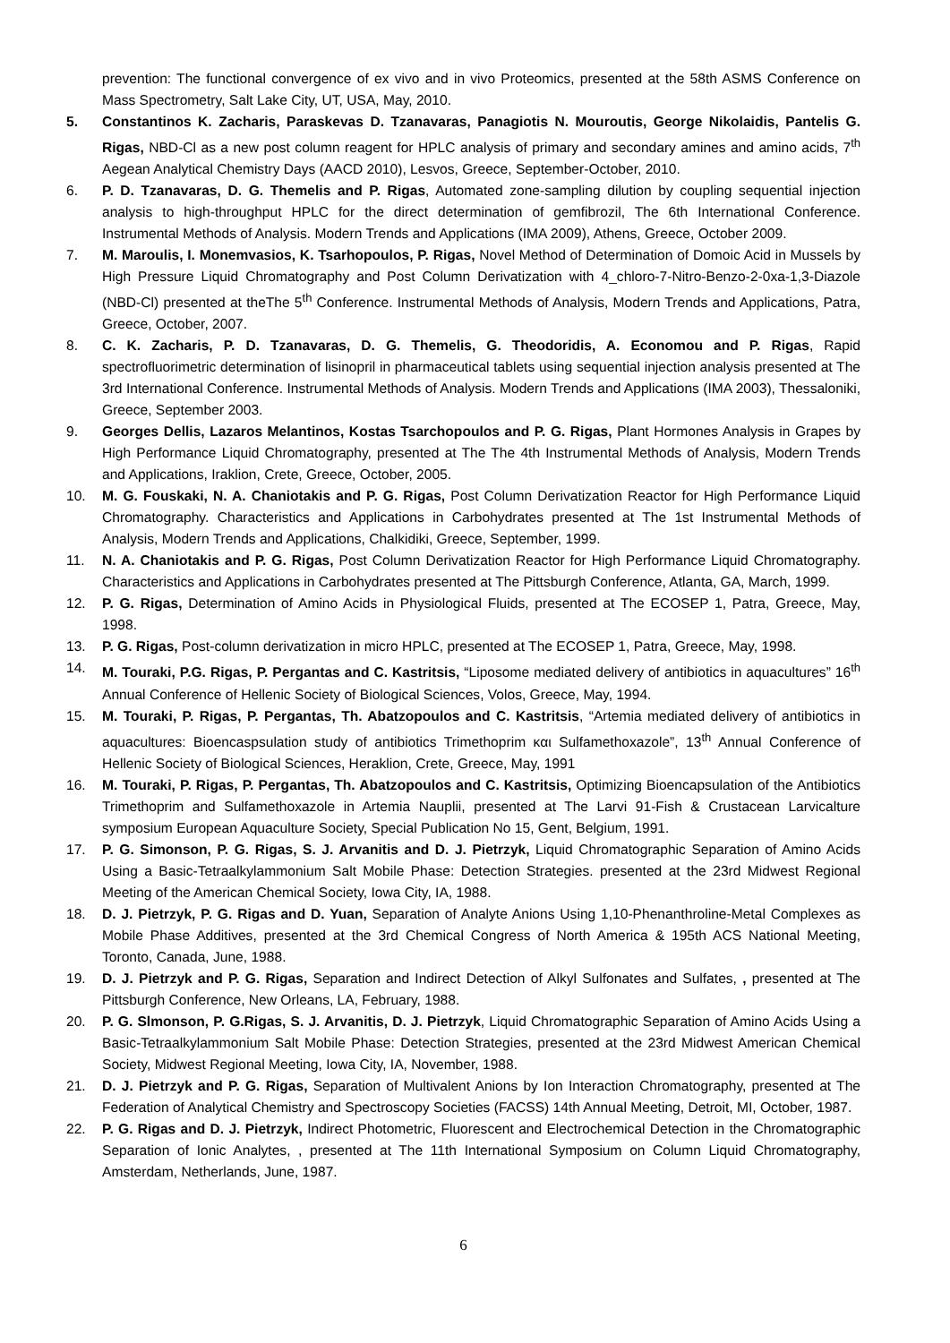prevention: The functional convergence of ex vivo and in vivo Proteomics, presented at the 58th ASMS Conference on Mass Spectrometry, Salt Lake City, UT, USA, May, 2010.
5. Constantinos K. Zacharis, Paraskevas D. Tzanavaras, Panagiotis N. Mouroutis, George Nikolaidis, Pantelis G. Rigas, NBD-Cl as a new post column reagent for HPLC analysis of primary and secondary amines and amino acids, 7<sup>th</sup> Aegean Analytical Chemistry Days (AACD 2010), Lesvos, Greece, September-October, 2010.
6. P. D. Tzanavaras, D. G. Themelis and P. Rigas, Automated zone-sampling dilution by coupling sequential injection analysis to high-throughput HPLC for the direct determination of gemfibrozil, The 6th International Conference. Instrumental Methods of Analysis. Modern Trends and Applications (IMA 2009), Athens, Greece, October 2009.
7. M. Maroulis, I. Monemvasios, K. Tsarhopoulos, P. Rigas, Novel Method of Determination of Domoic Acid in Mussels by High Pressure Liquid Chromatography and Post Column Derivatization with 4_chloro-7-Nitro-Benzo-2-0xa-1,3-Diazole (NBD-Cl) presented at theThe 5<sup>th</sup> Conference. Instrumental Methods of Analysis, Modern Trends and Applications, Patra, Greece, October, 2007.
8. C. K. Zacharis, P. D. Tzanavaras, D. G. Themelis, G. Theodoridis, A. Economou and P. Rigas, Rapid spectrofluorimetric determination of lisinopril in pharmaceutical tablets using sequential injection analysis presented at The 3rd International Conference. Instrumental Methods of Analysis. Modern Trends and Applications (IMA 2003), Thessaloniki, Greece, September 2003.
9. Georges Dellis, Lazaros Melantinos, Kostas Tsarchopoulos and P. G. Rigas, Plant Hormones Analysis in Grapes by High Performance Liquid Chromatography, presented at The The 4th Instrumental Methods of Analysis, Modern Trends and Applications, Iraklion, Crete, Greece, October, 2005.
10. M. G. Fouskaki, N. A. Chaniotakis and P. G. Rigas, Post Column Derivatization Reactor for High Performance Liquid Chromatography. Characteristics and Applications in Carbohydrates presented at The 1st Instrumental Methods of Analysis, Modern Trends and Applications, Chalkidiki, Greece, September, 1999.
11. N. A. Chaniotakis and P. G. Rigas, Post Column Derivatization Reactor for High Performance Liquid Chromatography. Characteristics and Applications in Carbohydrates presented at The Pittsburgh Conference, Atlanta, GA, March, 1999.
12. P. G. Rigas, Determination of Amino Acids in Physiological Fluids, presented at The ECOSEP 1, Patra, Greece, May, 1998.
13. P. G. Rigas, Post-column derivatization in micro HPLC, presented at The ECOSEP 1, Patra, Greece, May, 1998.
14. M. Touraki, P.G. Rigas, P. Pergantas and C. Kastritsis, “Liposome mediated delivery of antibiotics in aquacultures” 16<sup>th</sup> Annual Conference of Hellenic Society of Biological Sciences, Volos, Greece, May, 1994.
15. M. Touraki, P. Rigas, P. Pergantas, Th. Abatzopoulos and C. Kastritsis, “Artemia mediated delivery of antibiotics in aquacultures: Bioencaspsulation study of antibiotics Trimethoprim και Sulfamethoxazole”, 13<sup>th</sup> Annual Conference of Hellenic Society of Biological Sciences, Heraklion, Crete, Greece, May, 1991
16. M. Touraki, P. Rigas, P. Pergantas, Th. Abatzopoulos and C. Kastritsis, Optimizing Bioencapsulation of the Antibiotics Trimethoprim and Sulfamethoxazole in Artemia Nauplii, presented at The Larvi 91-Fish & Crustacean Larvicalture symposium European Aquaculture Society, Special Publication No 15, Gent, Belgium, 1991.
17. P. G. Simonson, P. G. Rigas, S. J. Arvanitis and D. J. Pietrzyk, Liquid Chromatographic Separation of Amino Acids Using a Basic-Tetraalkylammonium Salt Mobile Phase: Detection Strategies. presented at the 23rd Midwest Regional Meeting of the American Chemical Society, Iowa City, IA, 1988.
18. D. J. Pietrzyk, P. G. Rigas and D. Yuan, Separation of Analyte Anions Using 1,10-Phenanthroline-Metal Complexes as Mobile Phase Additives, presented at the 3rd Chemical Congress of North America & 195th ACS National Meeting, Toronto, Canada, June, 1988.
19. D. J. Pietrzyk and P. G. Rigas, Separation and Indirect Detection of Alkyl Sulfonates and Sulfates, , presented at The Pittsburgh Conference, New Orleans, LA, February, 1988.
20. P. G. Slmonson, P. G.Rigas, S. J. Arvanitis, D. J. Pietrzyk, Liquid Chromatographic Separation of Amino Acids Using a Basic-Tetraalkylammonium Salt Mobile Phase: Detection Strategies, presented at the 23rd Midwest American Chemical Society, Midwest Regional Meeting, Iowa City, IA, November, 1988.
21. D. J. Pietrzyk and P. G. Rigas, Separation of Multivalent Anions by Ion Interaction Chromatography, presented at The Federation of Analytical Chemistry and Spectroscopy Societies (FACSS) 14th Annual Meeting, Detroit, MI, October, 1987.
22. P. G. Rigas and D. J. Pietrzyk, Indirect Photometric, Fluorescent and Electrochemical Detection in the Chromatographic Separation of Ionic Analytes, , presented at The 11th International Symposium on Column Liquid Chromatography, Amsterdam, Netherlands, June, 1987.
6